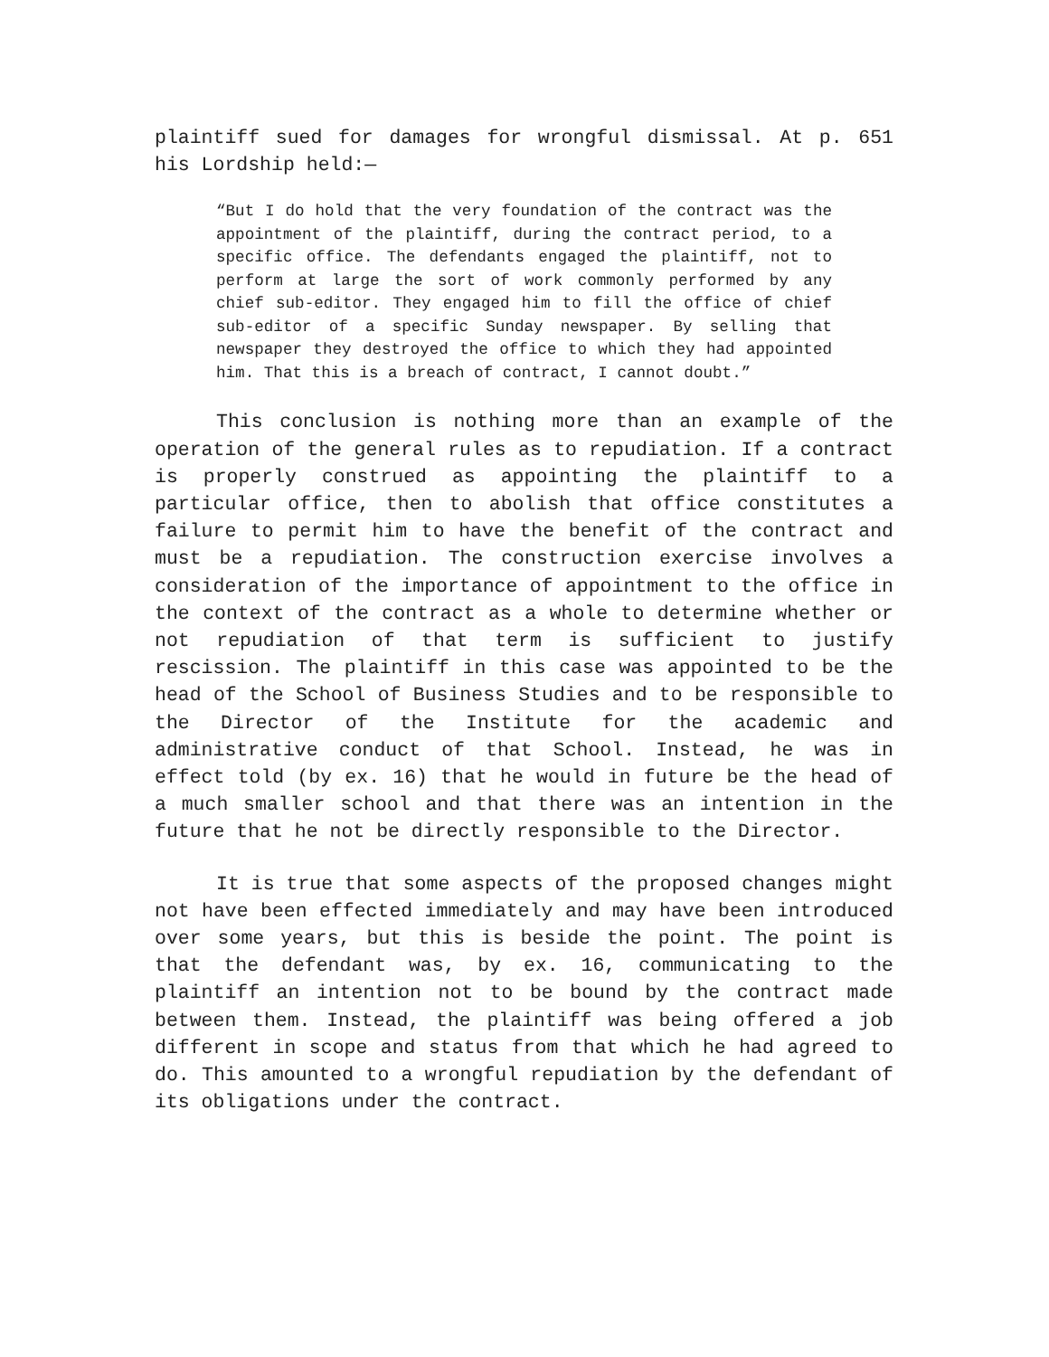plaintiff sued for damages for wrongful dismissal. At p. 651 his Lordship held:—
“But I do hold that the very foundation of the contract was the appointment of the plaintiff, during the contract period, to a specific office. The defendants engaged the plaintiff, not to perform at large the sort of work commonly performed by any chief sub-editor. They engaged him to fill the office of chief sub-editor of a specific Sunday newspaper. By selling that newspaper they destroyed the office to which they had appointed him. That this is a breach of contract, I cannot doubt.”
This conclusion is nothing more than an example of the operation of the general rules as to repudiation. If a contract is properly construed as appointing the plaintiff to a particular office, then to abolish that office constitutes a failure to permit him to have the benefit of the contract and must be a repudiation. The construction exercise involves a consideration of the importance of appointment to the office in the context of the contract as a whole to determine whether or not repudiation of that term is sufficient to justify rescission. The plaintiff in this case was appointed to be the head of the School of Business Studies and to be responsible to the Director of the Institute for the academic and administrative conduct of that School. Instead, he was in effect told (by ex. 16) that he would in future be the head of a much smaller school and that there was an intention in the future that he not be directly responsible to the Director.
It is true that some aspects of the proposed changes might not have been effected immediately and may have been introduced over some years, but this is beside the point. The point is that the defendant was, by ex. 16, communicating to the plaintiff an intention not to be bound by the contract made between them. Instead, the plaintiff was being offered a job different in scope and status from that which he had agreed to do. This amounted to a wrongful repudiation by the defendant of its obligations under the contract.